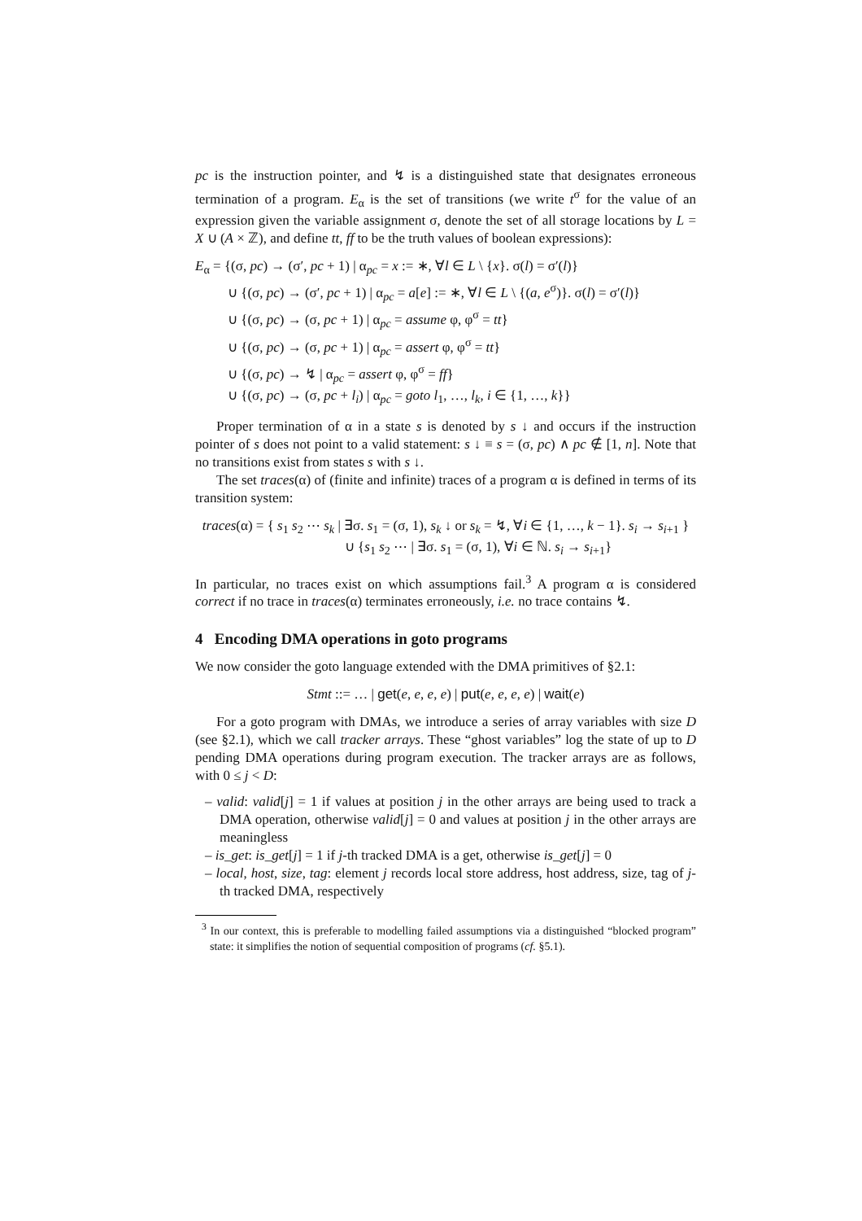pc is the instruction pointer, and ↯ is a distinguished state that designates erroneous termination of a program. E<sub>α</sub> is the set of transitions (we write t<sup>σ</sup> for the value of an expression given the variable assignment σ, denote the set of all storage locations by L = X ∪ (A × ℤ), and define tt, ff to be the truth values of boolean expressions):
E<sub>α</sub> = {(σ, pc) → (σ′, pc + 1) | α<sub>pc</sub> = x := ∗, ∀l ∈ L \ {x}. σ(l) = σ′(l)}
∪ {(σ, pc) → (σ′, pc + 1) | α<sub>pc</sub> = a[e] := ∗, ∀l ∈ L \ {(a, e<sup>σ</sup>)}. σ(l) = σ′(l)}
∪ {(σ, pc) → (σ, pc + 1) | α<sub>pc</sub> = assume φ, φ<sup>σ</sup> = tt}
∪ {(σ, pc) → (σ, pc + 1) | α<sub>pc</sub> = assert φ, φ<sup>σ</sup> = tt}
∪ {(σ, pc) → ↯ | α<sub>pc</sub> = assert φ, φ<sup>σ</sup> = ff}
∪ {(σ, pc) → (σ, pc + l<sub>i</sub>) | α<sub>pc</sub> = goto l<sub>1</sub>, …, l<sub>k</sub>, i ∈ {1, …, k}}
Proper termination of α in a state s is denoted by s ↓ and occurs if the instruction pointer of s does not point to a valid statement: s ↓ ≡ s = (σ, pc) ∧ pc ∉ [1, n]. Note that no transitions exist from states s with s ↓.
The set traces(α) of (finite and infinite) traces of a program α is defined in terms of its transition system:
traces(α) = { s<sub>1</sub> s<sub>2</sub> ⋯ s<sub>k</sub> | ∃σ. s<sub>1</sub> = (σ, 1), s<sub>k</sub> ↓ or s<sub>k</sub> = ↯, ∀i ∈ {1, …, k − 1}. s<sub>i</sub> → s<sub>i+1</sub> }
∪ {s<sub>1</sub> s<sub>2</sub> ⋯ | ∃σ. s<sub>1</sub> = (σ, 1), ∀i ∈ ℕ. s<sub>i</sub> → s<sub>i+1</sub>}
In particular, no traces exist on which assumptions fail.<sup>3</sup> A program α is considered correct if no trace in traces(α) terminates erroneously, i.e. no trace contains ↯.
4 Encoding DMA operations in goto programs
We now consider the goto language extended with the DMA primitives of §2.1:
Stmt ::= … | get(e, e, e, e) | put(e, e, e, e) | wait(e)
For a goto program with DMAs, we introduce a series of array variables with size D (see §2.1), which we call tracker arrays. These “ghost variables” log the state of up to D pending DMA operations during program execution. The tracker arrays are as follows, with 0 ≤ j < D:
– valid: valid[j] = 1 if values at position j in the other arrays are being used to track a DMA operation, otherwise valid[j] = 0 and values at position j in the other arrays are meaningless
– is_get: is_get[j] = 1 if j-th tracked DMA is a get, otherwise is_get[j] = 0
– local, host, size, tag: element j records local store address, host address, size, tag of j-th tracked DMA, respectively
<sup>3</sup> In our context, this is preferable to modelling failed assumptions via a distinguished “blocked program” state: it simplifies the notion of sequential composition of programs (cf. §5.1).